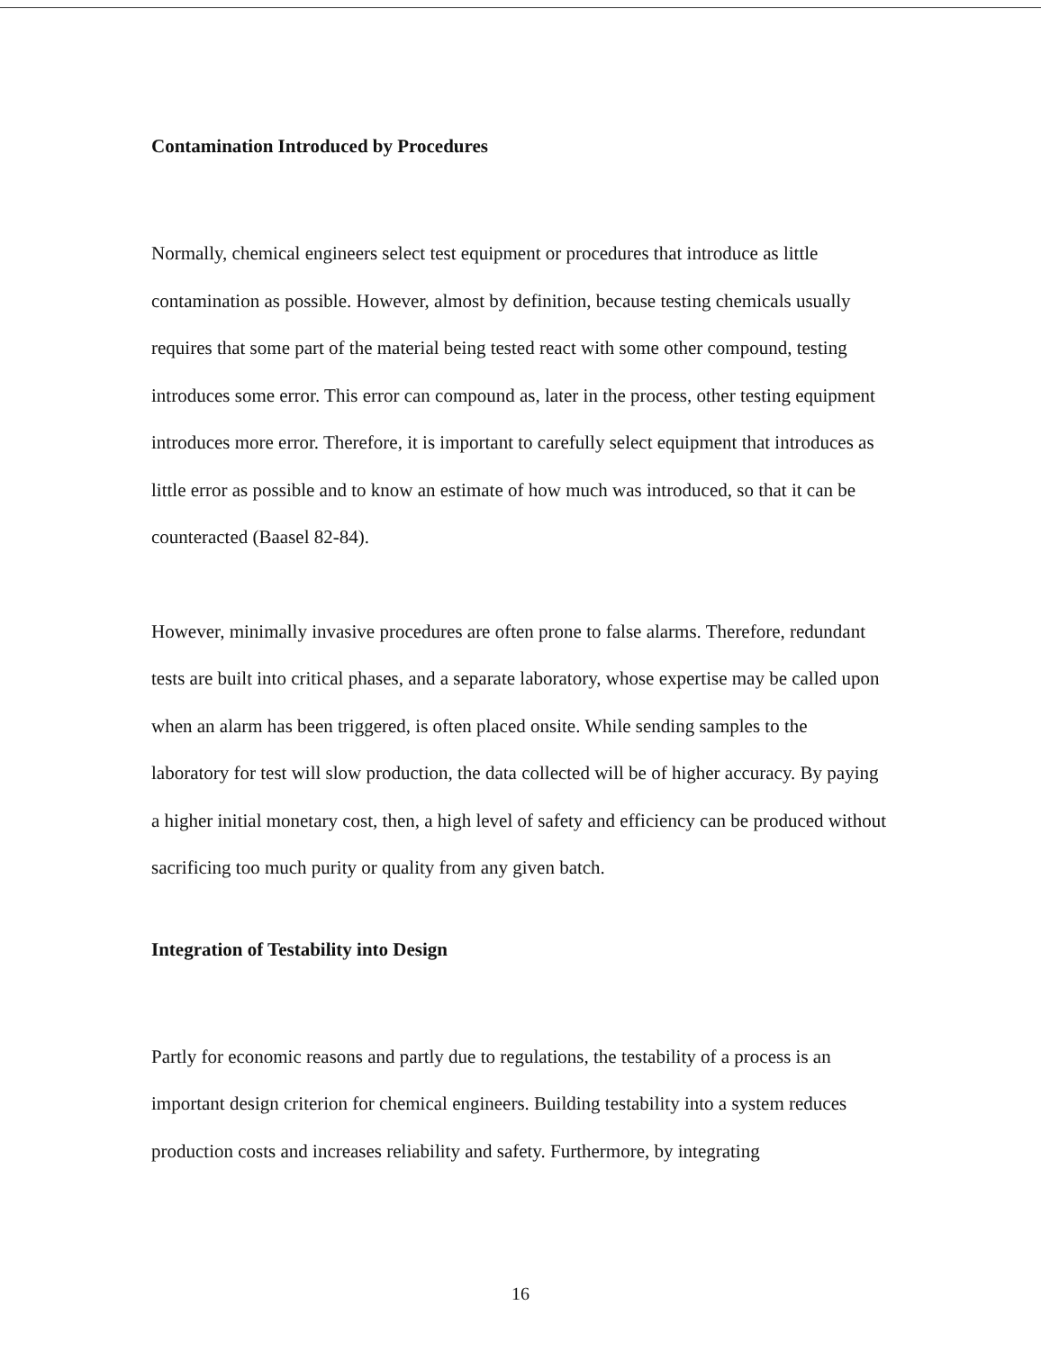Contamination Introduced by Procedures
Normally, chemical engineers select test equipment or procedures that introduce as little contamination as possible. However, almost by definition, because testing chemicals usually requires that some part of the material being tested react with some other compound, testing introduces some error. This error can compound as, later in the process, other testing equipment introduces more error. Therefore, it is important to carefully select equipment that introduces as little error as possible and to know an estimate of how much was introduced, so that it can be counteracted (Baasel 82-84).
However, minimally invasive procedures are often prone to false alarms. Therefore, redundant tests are built into critical phases, and a separate laboratory, whose expertise may be called upon when an alarm has been triggered, is often placed onsite. While sending samples to the laboratory for test will slow production, the data collected will be of higher accuracy. By paying a higher initial monetary cost, then, a high level of safety and efficiency can be produced without sacrificing too much purity or quality from any given batch.
Integration of Testability into Design
Partly for economic reasons and partly due to regulations, the testability of a process is an important design criterion for chemical engineers. Building testability into a system reduces production costs and increases reliability and safety. Furthermore, by integrating
16